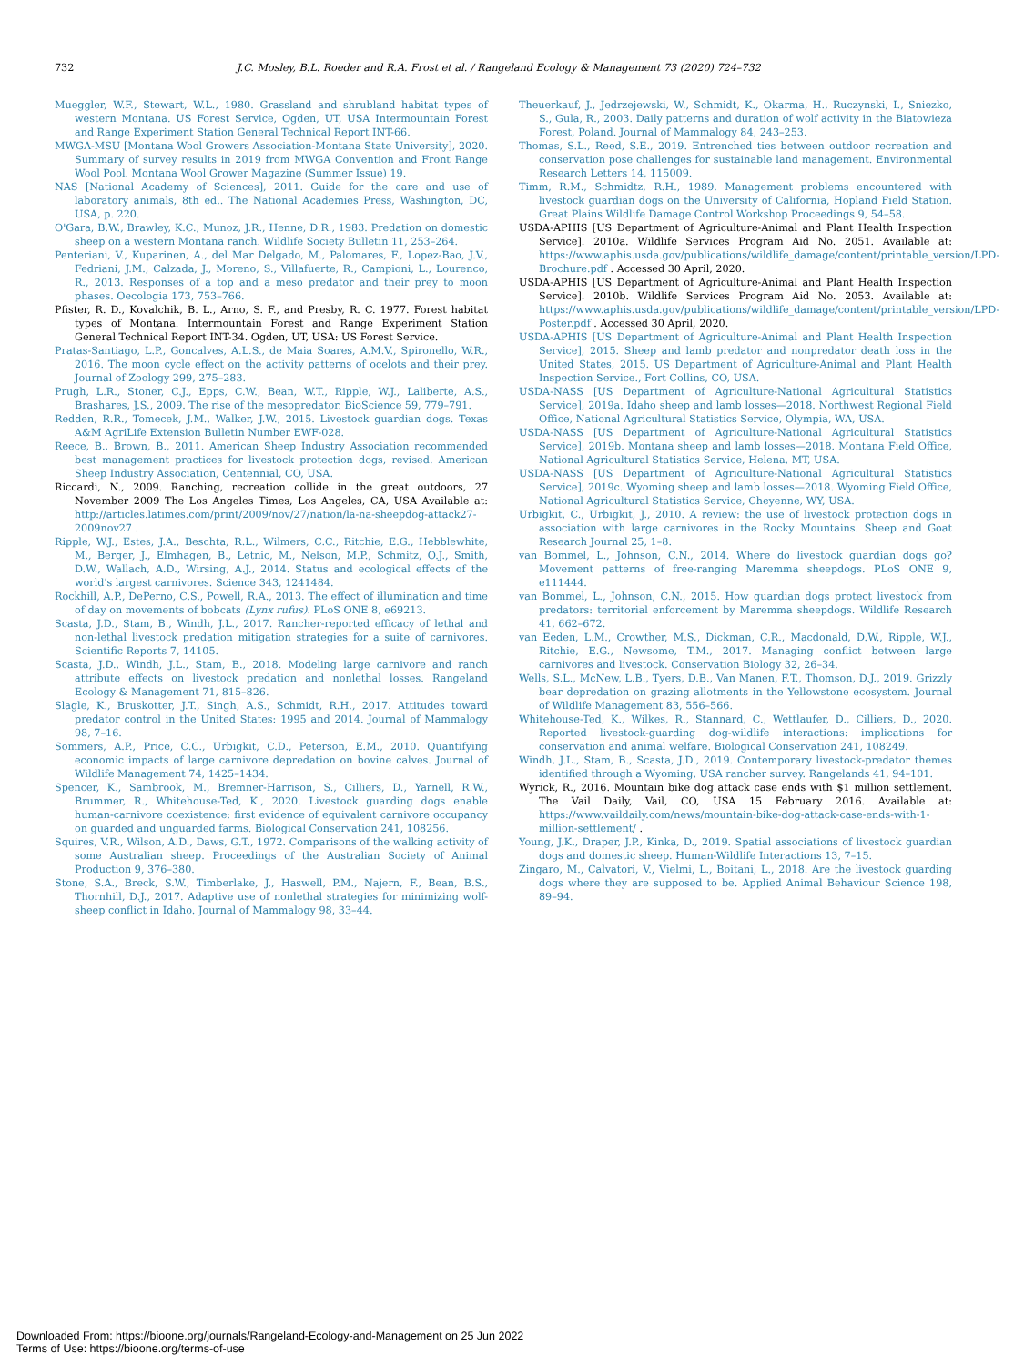732 J.C. Mosley, B.L. Roeder and R.A. Frost et al. / Rangeland Ecology & Management 73 (2020) 724–732
Mueggler, W.F., Stewart, W.L., 1980. Grassland and shrubland habitat types of western Montana. US Forest Service, Ogden, UT, USA Intermountain Forest and Range Experiment Station General Technical Report INT-66.
MWGA-MSU [Montana Wool Growers Association-Montana State University], 2020. Summary of survey results in 2019 from MWGA Convention and Front Range Wool Pool. Montana Wool Grower Magazine (Summer Issue) 19.
NAS [National Academy of Sciences], 2011. Guide for the care and use of laboratory animals, 8th ed.. The National Academies Press, Washington, DC, USA, p. 220.
O'Gara, B.W., Brawley, K.C., Munoz, J.R., Henne, D.R., 1983. Predation on domestic sheep on a western Montana ranch. Wildlife Society Bulletin 11, 253–264.
Penteriani, V., Kuparinen, A., del Mar Delgado, M., Palomares, F., Lopez-Bao, J.V., Fedriani, J.M., Calzada, J., Moreno, S., Villafuerte, R., Campioni, L., Lourenco, R., 2013. Responses of a top and a meso predator and their prey to moon phases. Oecologia 173, 753–766.
Pfister, R. D., Kovalchik, B. L., Arno, S. F., and Presby, R. C. 1977. Forest habitat types of Montana. Intermountain Forest and Range Experiment Station General Technical Report INT-34. Ogden, UT, USA: US Forest Service.
Pratas-Santiago, L.P., Goncalves, A.L.S., de Maia Soares, A.M.V., Spironello, W.R., 2016. The moon cycle effect on the activity patterns of ocelots and their prey. Journal of Zoology 299, 275–283.
Prugh, L.R., Stoner, C.J., Epps, C.W., Bean, W.T., Ripple, W.J., Laliberte, A.S., Brashares, J.S., 2009. The rise of the mesopredator. BioScience 59, 779–791.
Redden, R.R., Tomecek, J.M., Walker, J.W., 2015. Livestock guardian dogs. Texas A&M AgriLife Extension Bulletin Number EWF-028.
Reece, B., Brown, B., 2011. American Sheep Industry Association recommended best management practices for livestock protection dogs, revised. American Sheep Industry Association, Centennial, CO, USA.
Riccardi, N., 2009. Ranching, recreation collide in the great outdoors, 27 November 2009 The Los Angeles Times, Los Angeles, CA, USA Available at: http://articles.latimes.com/print/2009/nov/27/nation/la-na-sheepdog-attack27-2009nov27 .
Ripple, W.J., Estes, J.A., Beschta, R.L., Wilmers, C.C., Ritchie, E.G., Hebblewhite, M., Berger, J., Elmhagen, B., Letnic, M., Nelson, M.P., Schmitz, O.J., Smith, D.W., Wallach, A.D., Wirsing, A.J., 2014. Status and ecological effects of the world's largest carnivores. Science 343, 1241484.
Rockhill, A.P., DePerno, C.S., Powell, R.A., 2013. The effect of illumination and time of day on movements of bobcats (Lynx rufus). PLoS ONE 8, e69213.
Scasta, J.D., Stam, B., Windh, J.L., 2017. Rancher-reported efficacy of lethal and non-lethal livestock predation mitigation strategies for a suite of carnivores. Scientific Reports 7, 14105.
Scasta, J.D., Windh, J.L., Stam, B., 2018. Modeling large carnivore and ranch attribute effects on livestock predation and nonlethal losses. Rangeland Ecology & Management 71, 815–826.
Slagle, K., Bruskotter, J.T., Singh, A.S., Schmidt, R.H., 2017. Attitudes toward predator control in the United States: 1995 and 2014. Journal of Mammalogy 98, 7–16.
Sommers, A.P., Price, C.C., Urbigkit, C.D., Peterson, E.M., 2010. Quantifying economic impacts of large carnivore depredation on bovine calves. Journal of Wildlife Management 74, 1425–1434.
Spencer, K., Sambrook, M., Bremner-Harrison, S., Cilliers, D., Yarnell, R.W., Brummer, R., Whitehouse-Ted, K., 2020. Livestock guarding dogs enable human-carnivore coexistence: first evidence of equivalent carnivore occupancy on guarded and unguarded farms. Biological Conservation 241, 108256.
Squires, V.R., Wilson, A.D., Daws, G.T., 1972. Comparisons of the walking activity of some Australian sheep. Proceedings of the Australian Society of Animal Production 9, 376–380.
Stone, S.A., Breck, S.W., Timberlake, J., Haswell, P.M., Najern, F., Bean, B.S., Thornhill, D.J., 2017. Adaptive use of nonlethal strategies for minimizing wolf-sheep conflict in Idaho. Journal of Mammalogy 98, 33–44.
Theuerkauf, J., Jedrzejewski, W., Schmidt, K., Okarma, H., Ruczynski, I., Sniezko, S., Gula, R., 2003. Daily patterns and duration of wolf activity in the Biatowieza Forest, Poland. Journal of Mammalogy 84, 243–253.
Thomas, S.L., Reed, S.E., 2019. Entrenched ties between outdoor recreation and conservation pose challenges for sustainable land management. Environmental Research Letters 14, 115009.
Timm, R.M., Schmidtz, R.H., 1989. Management problems encountered with livestock guardian dogs on the University of California, Hopland Field Station. Great Plains Wildlife Damage Control Workshop Proceedings 9, 54–58.
USDA-APHIS [US Department of Agriculture-Animal and Plant Health Inspection Service]. 2010a. Wildlife Services Program Aid No. 2051. Available at: https://www.aphis.usda.gov/publications/wildlife_damage/content/printable_version/LPD-Brochure.pdf . Accessed 30 April, 2020.
USDA-APHIS [US Department of Agriculture-Animal and Plant Health Inspection Service]. 2010b. Wildlife Services Program Aid No. 2053. Available at: https://www.aphis.usda.gov/publications/wildlife_damage/content/printable_version/LPD-Poster.pdf . Accessed 30 April, 2020.
USDA-APHIS [US Department of Agriculture-Animal and Plant Health Inspection Service], 2015. Sheep and lamb predator and nonpredator death loss in the United States, 2015. US Department of Agriculture-Animal and Plant Health Inspection Service., Fort Collins, CO, USA.
USDA-NASS [US Department of Agriculture-National Agricultural Statistics Service], 2019a. Idaho sheep and lamb losses—2018. Northwest Regional Field Office, National Agricultural Statistics Service, Olympia, WA, USA.
USDA-NASS [US Department of Agriculture-National Agricultural Statistics Service], 2019b. Montana sheep and lamb losses—2018. Montana Field Office, National Agricultural Statistics Service, Helena, MT, USA.
USDA-NASS [US Department of Agriculture-National Agricultural Statistics Service], 2019c. Wyoming sheep and lamb losses—2018. Wyoming Field Office, National Agricultural Statistics Service, Cheyenne, WY, USA.
Urbigkit, C., Urbigkit, J., 2010. A review: the use of livestock protection dogs in association with large carnivores in the Rocky Mountains. Sheep and Goat Research Journal 25, 1–8.
van Bommel, L., Johnson, C.N., 2014. Where do livestock guardian dogs go? Movement patterns of free-ranging Maremma sheepdogs. PLoS ONE 9, e111444.
van Bommel, L., Johnson, C.N., 2015. How guardian dogs protect livestock from predators: territorial enforcement by Maremma sheepdogs. Wildlife Research 41, 662–672.
van Eeden, L.M., Crowther, M.S., Dickman, C.R., Macdonald, D.W., Ripple, W.J., Ritchie, E.G., Newsome, T.M., 2017. Managing conflict between large carnivores and livestock. Conservation Biology 32, 26–34.
Wells, S.L., McNew, L.B., Tyers, D.B., Van Manen, F.T., Thomson, D.J., 2019. Grizzly bear depredation on grazing allotments in the Yellowstone ecosystem. Journal of Wildlife Management 83, 556–566.
Whitehouse-Ted, K., Wilkes, R., Stannard, C., Wettlaufer, D., Cilliers, D., 2020. Reported livestock-guarding dog-wildlife interactions: implications for conservation and animal welfare. Biological Conservation 241, 108249.
Windh, J.L., Stam, B., Scasta, J.D., 2019. Contemporary livestock-predator themes identified through a Wyoming, USA rancher survey. Rangelands 41, 94–101.
Wyrick, R., 2016. Mountain bike dog attack case ends with $1 million settlement. The Vail Daily, Vail, CO, USA 15 February 2016. Available at: https://www.vaildaily.com/news/mountain-bike-dog-attack-case-ends-with-1-million-settlement/ .
Young, J.K., Draper, J.P., Kinka, D., 2019. Spatial associations of livestock guardian dogs and domestic sheep. Human-Wildlife Interactions 13, 7–15.
Zingaro, M., Calvatori, V., Vielmi, L., Boitani, L., 2018. Are the livestock guarding dogs where they are supposed to be. Applied Animal Behaviour Science 198, 89–94.
Downloaded From: https://bioone.org/journals/Rangeland-Ecology-and-Management on 25 Jun 2022
Terms of Use: https://bioone.org/terms-of-use